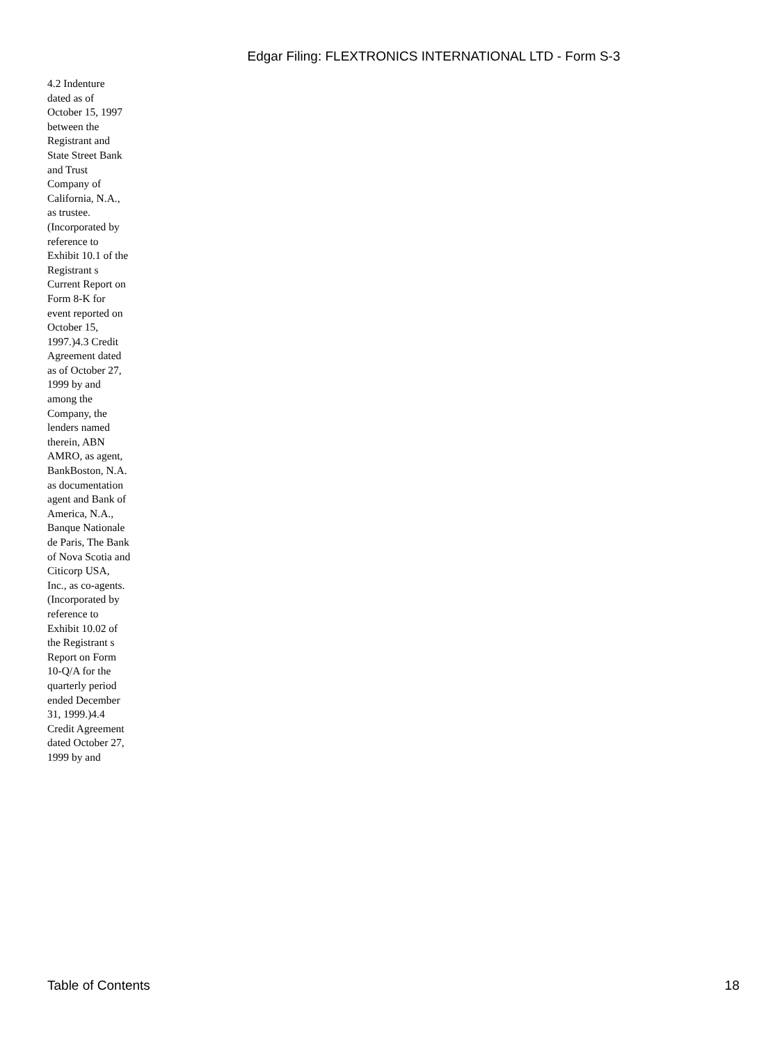Edgar Filing: FLEXTRONICS INTERNATIONAL LTD - Form S-3
4.2 Indenture dated as of October 15, 1997 between the Registrant and State Street Bank and Trust Company of California, N.A., as trustee. (Incorporated by reference to Exhibit 10.1 of the Registrant s Current Report on Form 8-K for event reported on October 15, 1997.)4.3 Credit Agreement dated as of October 27, 1999 by and among the Company, the lenders named therein, ABN AMRO, as agent, BankBoston, N.A. as documentation agent and Bank of America, N.A., Banque Nationale de Paris, The Bank of Nova Scotia and Citicorp USA, Inc., as co-agents. (Incorporated by reference to Exhibit 10.02 of the Registrant s Report on Form 10-Q/A for the quarterly period ended December 31, 1999.)4.4 Credit Agreement dated October 27, 1999 by and
Table of Contents 18